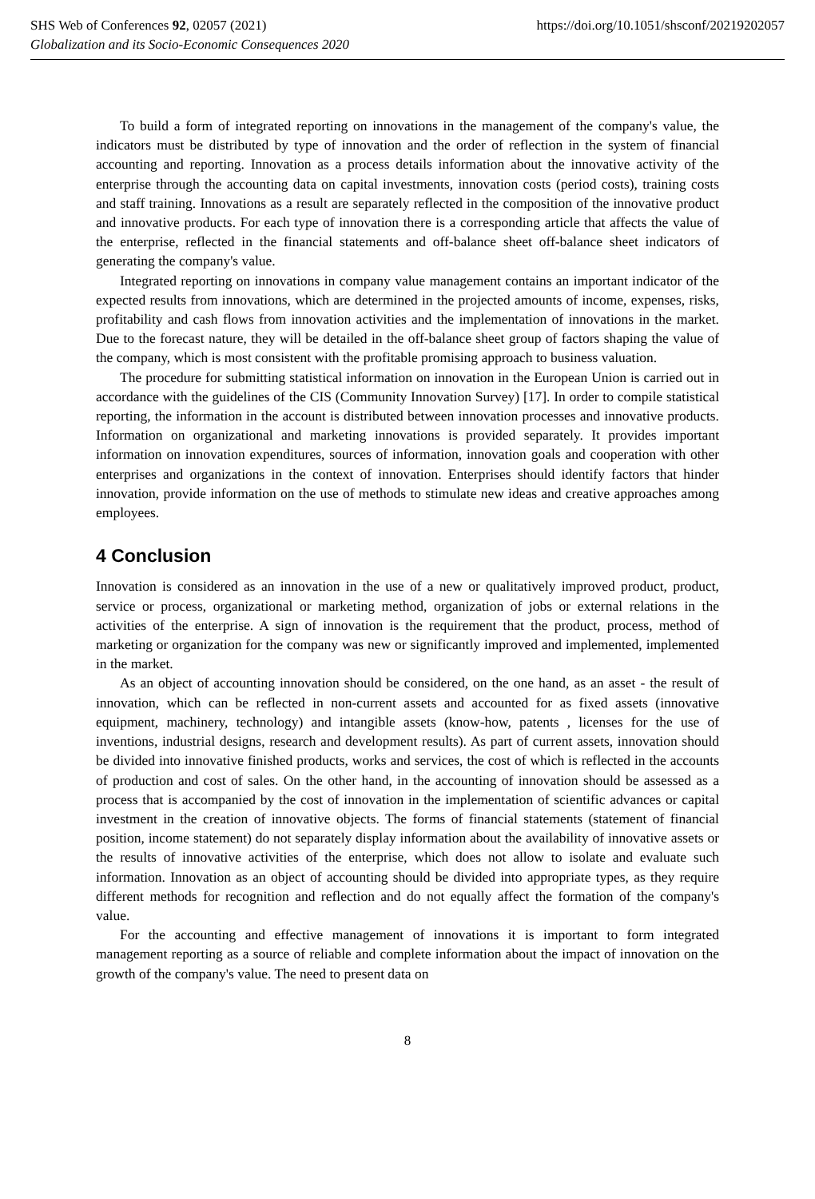SHS Web of Conferences 92, 02057 (2021) https://doi.org/10.1051/shsconf/20219202057
Globalization and its Socio-Economic Consequences 2020
To build a form of integrated reporting on innovations in the management of the company's value, the indicators must be distributed by type of innovation and the order of reflection in the system of financial accounting and reporting. Innovation as a process details information about the innovative activity of the enterprise through the accounting data on capital investments, innovation costs (period costs), training costs and staff training. Innovations as a result are separately reflected in the composition of the innovative product and innovative products. For each type of innovation there is a corresponding article that affects the value of the enterprise, reflected in the financial statements and off-balance sheet off-balance sheet indicators of generating the company's value.
Integrated reporting on innovations in company value management contains an important indicator of the expected results from innovations, which are determined in the projected amounts of income, expenses, risks, profitability and cash flows from innovation activities and the implementation of innovations in the market. Due to the forecast nature, they will be detailed in the off-balance sheet group of factors shaping the value of the company, which is most consistent with the profitable promising approach to business valuation.
The procedure for submitting statistical information on innovation in the European Union is carried out in accordance with the guidelines of the CIS (Community Innovation Survey) [17]. In order to compile statistical reporting, the information in the account is distributed between innovation processes and innovative products. Information on organizational and marketing innovations is provided separately. It provides important information on innovation expenditures, sources of information, innovation goals and cooperation with other enterprises and organizations in the context of innovation. Enterprises should identify factors that hinder innovation, provide information on the use of methods to stimulate new ideas and creative approaches among employees.
4 Conclusion
Innovation is considered as an innovation in the use of a new or qualitatively improved product, product, service or process, organizational or marketing method, organization of jobs or external relations in the activities of the enterprise. A sign of innovation is the requirement that the product, process, method of marketing or organization for the company was new or significantly improved and implemented, implemented in the market.
As an object of accounting innovation should be considered, on the one hand, as an asset - the result of innovation, which can be reflected in non-current assets and accounted for as fixed assets (innovative equipment, machinery, technology) and intangible assets (know-how, patents , licenses for the use of inventions, industrial designs, research and development results). As part of current assets, innovation should be divided into innovative finished products, works and services, the cost of which is reflected in the accounts of production and cost of sales. On the other hand, in the accounting of innovation should be assessed as a process that is accompanied by the cost of innovation in the implementation of scientific advances or capital investment in the creation of innovative objects. The forms of financial statements (statement of financial position, income statement) do not separately display information about the availability of innovative assets or the results of innovative activities of the enterprise, which does not allow to isolate and evaluate such information. Innovation as an object of accounting should be divided into appropriate types, as they require different methods for recognition and reflection and do not equally affect the formation of the company's value.
For the accounting and effective management of innovations it is important to form integrated management reporting as a source of reliable and complete information about the impact of innovation on the growth of the company's value. The need to present data on
8